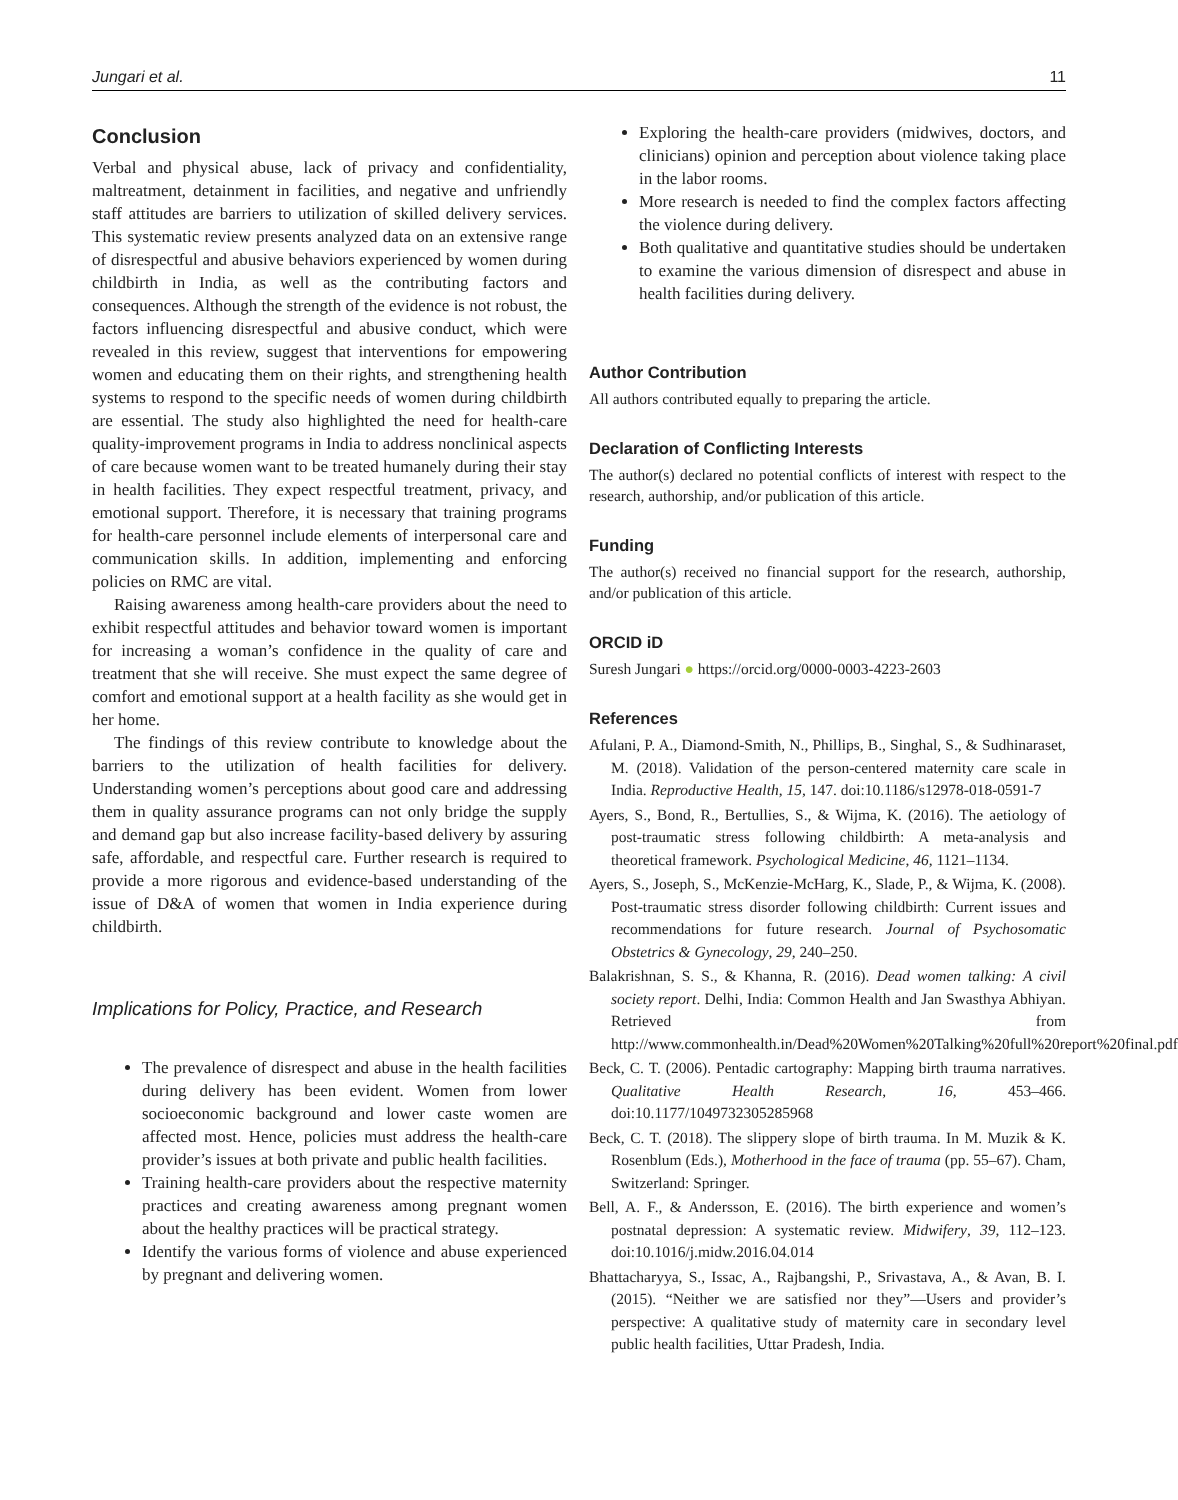Jungari et al. 11
Conclusion
Verbal and physical abuse, lack of privacy and confidentiality, maltreatment, detainment in facilities, and negative and unfriendly staff attitudes are barriers to utilization of skilled delivery services. This systematic review presents analyzed data on an extensive range of disrespectful and abusive behaviors experienced by women during childbirth in India, as well as the contributing factors and consequences. Although the strength of the evidence is not robust, the factors influencing disrespectful and abusive conduct, which were revealed in this review, suggest that interventions for empowering women and educating them on their rights, and strengthening health systems to respond to the specific needs of women during childbirth are essential. The study also highlighted the need for health-care quality-improvement programs in India to address nonclinical aspects of care because women want to be treated humanely during their stay in health facilities. They expect respectful treatment, privacy, and emotional support. Therefore, it is necessary that training programs for health-care personnel include elements of interpersonal care and communication skills. In addition, implementing and enforcing policies on RMC are vital.
Raising awareness among health-care providers about the need to exhibit respectful attitudes and behavior toward women is important for increasing a woman’s confidence in the quality of care and treatment that she will receive. She must expect the same degree of comfort and emotional support at a health facility as she would get in her home.
The findings of this review contribute to knowledge about the barriers to the utilization of health facilities for delivery. Understanding women’s perceptions about good care and addressing them in quality assurance programs can not only bridge the supply and demand gap but also increase facility-based delivery by assuring safe, affordable, and respectful care. Further research is required to provide a more rigorous and evidence-based understanding of the issue of D&A of women that women in India experience during childbirth.
Implications for Policy, Practice, and Research
The prevalence of disrespect and abuse in the health facilities during delivery has been evident. Women from lower socioeconomic background and lower caste women are affected most. Hence, policies must address the health-care provider’s issues at both private and public health facilities.
Training health-care providers about the respective maternity practices and creating awareness among pregnant women about the healthy practices will be practical strategy.
Identify the various forms of violence and abuse experienced by pregnant and delivering women.
Exploring the health-care providers (midwives, doctors, and clinicians) opinion and perception about violence taking place in the labor rooms.
More research is needed to find the complex factors affecting the violence during delivery.
Both qualitative and quantitative studies should be undertaken to examine the various dimension of disrespect and abuse in health facilities during delivery.
Author Contribution
All authors contributed equally to preparing the article.
Declaration of Conflicting Interests
The author(s) declared no potential conflicts of interest with respect to the research, authorship, and/or publication of this article.
Funding
The author(s) received no financial support for the research, authorship, and/or publication of this article.
ORCID iD
Suresh Jungari ● https://orcid.org/0000-0003-4223-2603
References
Afulani, P. A., Diamond-Smith, N., Phillips, B., Singhal, S., & Sudhinaraset, M. (2018). Validation of the person-centered maternity care scale in India. Reproductive Health, 15, 147. doi:10.1186/s12978-018-0591-7
Ayers, S., Bond, R., Bertullies, S., & Wijma, K. (2016). The aetiology of post-traumatic stress following childbirth: A meta-analysis and theoretical framework. Psychological Medicine, 46, 1121–1134.
Ayers, S., Joseph, S., McKenzie-McHarg, K., Slade, P., & Wijma, K. (2008). Post-traumatic stress disorder following childbirth: Current issues and recommendations for future research. Journal of Psychosomatic Obstetrics & Gynecology, 29, 240–250.
Balakrishnan, S. S., & Khanna, R. (2016). Dead women talking: A civil society report. Delhi, India: Common Health and Jan Swasthya Abhiyan. Retrieved from http://www.commonhealth.in/Dead%20Women%20Talking%20full%20report%20final.pdf
Beck, C. T. (2006). Pentadic cartography: Mapping birth trauma narratives. Qualitative Health Research, 16, 453–466. doi:10.1177/1049732305285968
Beck, C. T. (2018). The slippery slope of birth trauma. In M. Muzik & K. Rosenblum (Eds.), Motherhood in the face of trauma (pp. 55–67). Cham, Switzerland: Springer.
Bell, A. F., & Andersson, E. (2016). The birth experience and women’s postnatal depression: A systematic review. Midwifery, 39, 112–123. doi:10.1016/j.midw.2016.04.014
Bhattacharyya, S., Issac, A., Rajbangshi, P., Srivastava, A., & Avan, B. I. (2015). “Neither we are satisfied nor they”—Users and provider’s perspective: A qualitative study of maternity care in secondary level public health facilities, Uttar Pradesh, India.